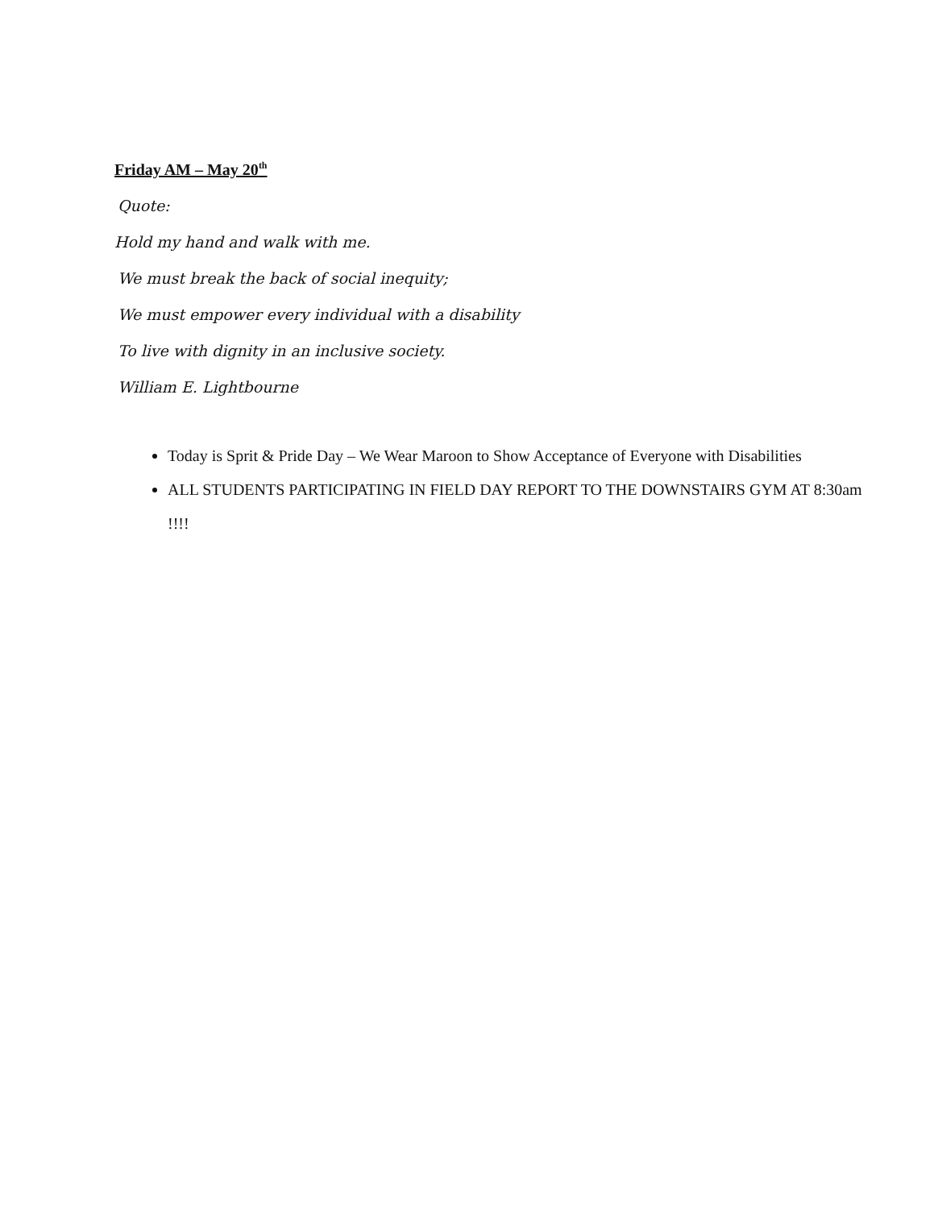Friday AM – May 20<sup>th</sup>
Quote:
Hold my hand and walk with me.
We must break the back of social inequity;
We must empower every individual with a disability
To live with dignity in an inclusive society.
William E. Lightbourne
Today is Sprit & Pride Day – We Wear Maroon to Show Acceptance of Everyone with Disabilities
ALL STUDENTS PARTICIPATING IN FIELD DAY REPORT TO THE DOWNSTAIRS GYM AT 8:30am !!!!